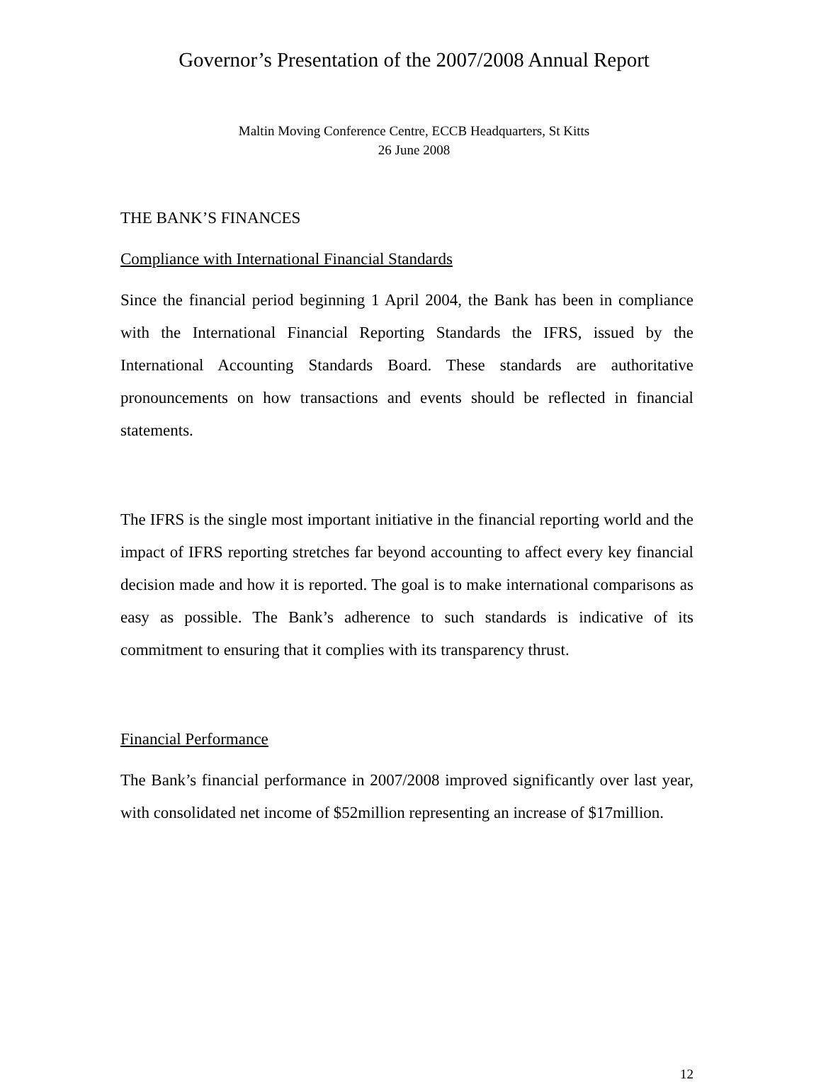Governor’s Presentation of the 2007/2008 Annual Report
Maltin Moving Conference Centre, ECCB Headquarters, St Kitts
26 June 2008
THE BANK’S FINANCES
Compliance with International Financial Standards
Since the financial period beginning 1 April 2004, the Bank has been in compliance with the International Financial Reporting Standards the IFRS, issued by the International Accounting Standards Board. These standards are authoritative pronouncements on how transactions and events should be reflected in financial statements.
The IFRS is the single most important initiative in the financial reporting world and the impact of IFRS reporting stretches far beyond accounting to affect every key financial decision made and how it is reported. The goal is to make international comparisons as easy as possible. The Bank’s adherence to such standards is indicative of its commitment to ensuring that it complies with its transparency thrust.
Financial Performance
The Bank’s financial performance in 2007/2008 improved significantly over last year, with consolidated net income of $52million representing an increase of $17million.
12